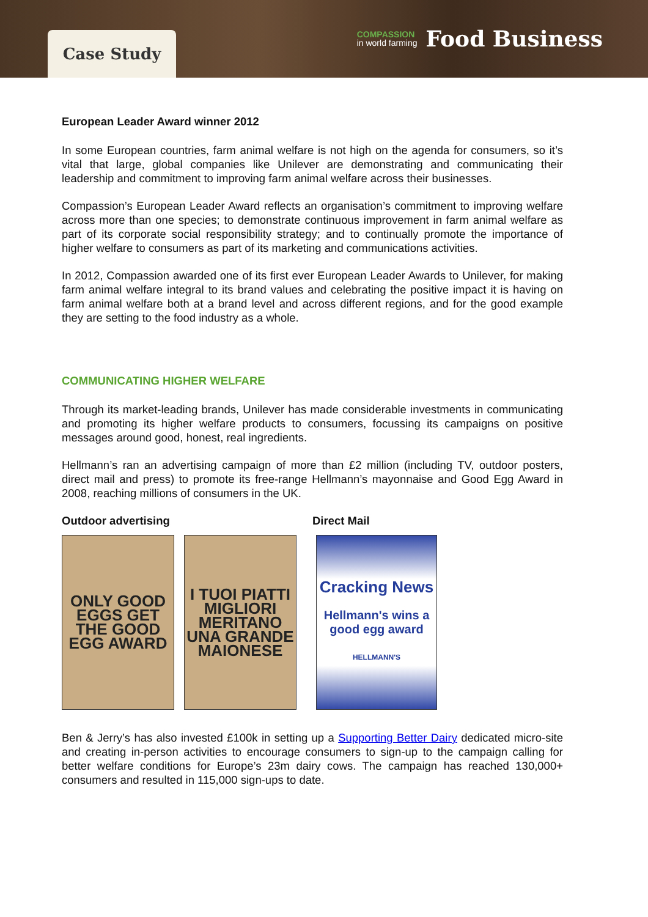Case Study
COMPASSION
in world farming
Food Business
European Leader Award winner 2012
In some European countries, farm animal welfare is not high on the agenda for consumers, so it’s vital that large, global companies like Unilever are demonstrating and communicating their leadership and commitment to improving farm animal welfare across their businesses.
Compassion’s European Leader Award reflects an organisation’s commitment to improving welfare across more than one species; to demonstrate continuous improvement in farm animal welfare as part of its corporate social responsibility strategy; and to continually promote the importance of higher welfare to consumers as part of its marketing and communications activities.
In 2012, Compassion awarded one of its first ever European Leader Awards to Unilever, for making farm animal welfare integral to its brand values and celebrating the positive impact it is having on farm animal welfare both at a brand level and across different regions, and for the good example they are setting to the food industry as a whole.
COMMUNICATING HIGHER WELFARE
Through its market-leading brands, Unilever has made considerable investments in communicating and promoting its higher welfare products to consumers, focussing its campaigns on positive messages around good, honest, real ingredients.
Hellmann’s ran an advertising campaign of more than £2 million (including TV, outdoor posters, direct mail and press) to promote its free-range Hellmann’s mayonnaise and Good Egg Award in 2008, reaching millions of consumers in the UK.
Outdoor advertising Direct Mail
ONLY GOOD EGGS GET THE GOOD EGG AWARD
I TUOI PIATTI MIGLIORI MERITANO UNA GRANDE MAIONESE
Cracking News
Hellmann's wins a good egg award
HELLMANN'S
Ben & Jerry’s has also invested £100k in setting up a Supporting Better Dairy dedicated micro-site and creating in-person activities to encourage consumers to sign-up to the campaign calling for better welfare conditions for Europe’s 23m dairy cows. The campaign has reached 130,000+ consumers and resulted in 115,000 sign-ups to date.